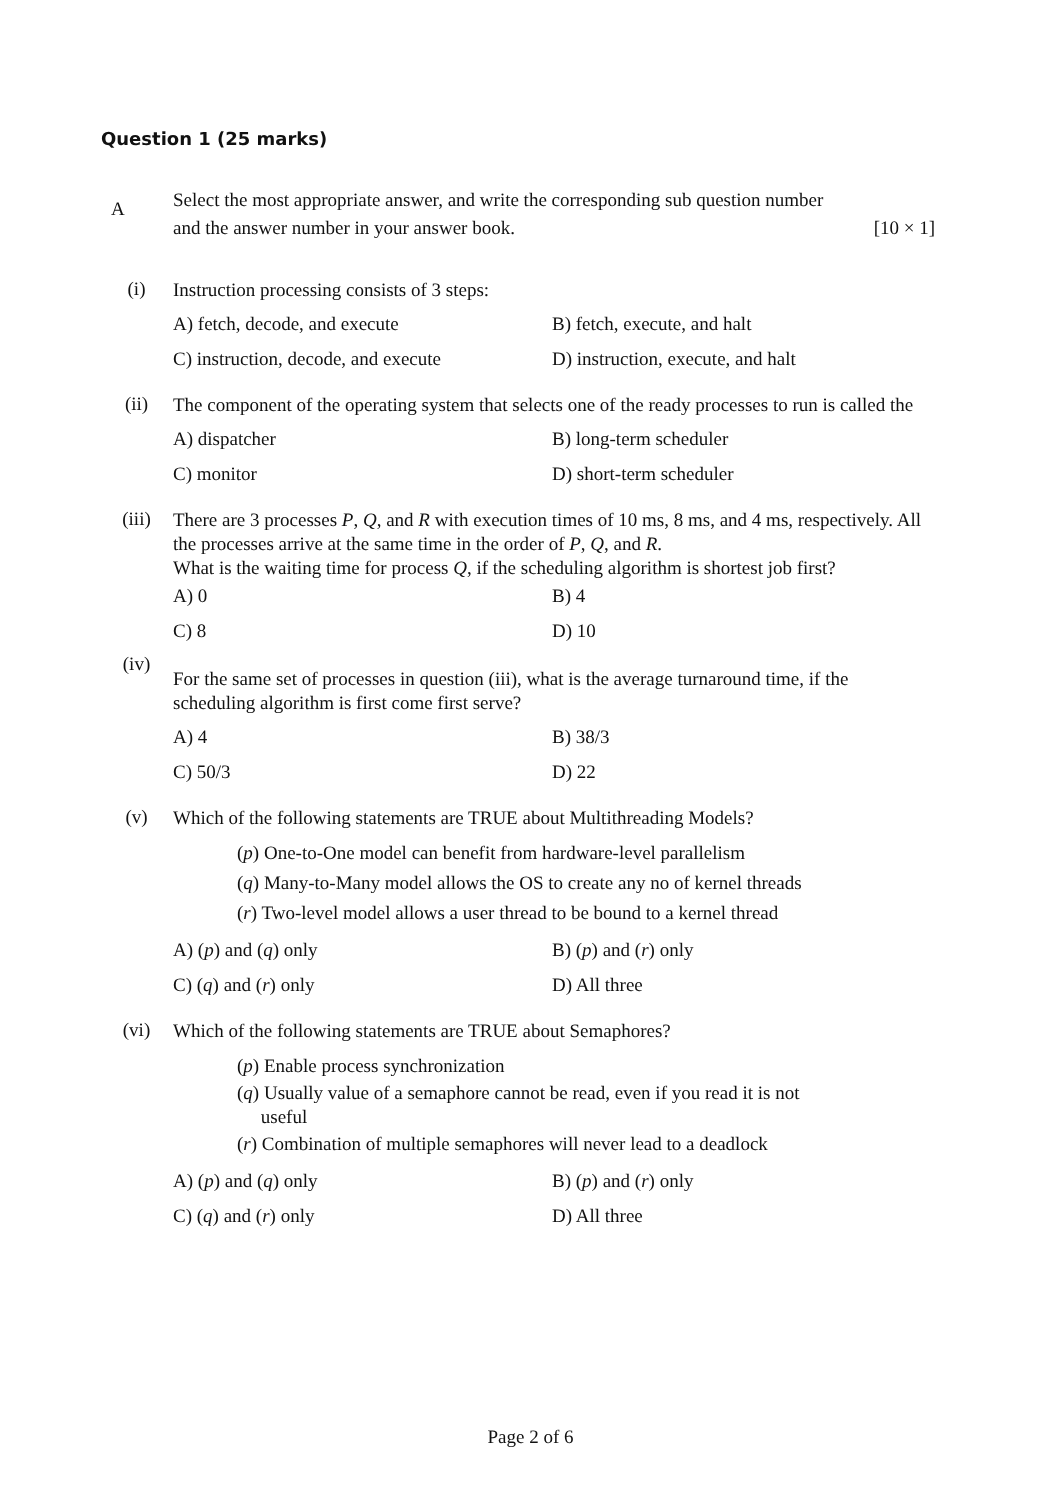Question 1 (25 marks)
A
Select the most appropriate answer, and write the corresponding sub question number
and the answer number in your answer book. [10 × 1]
(i)
Instruction processing consists of 3 steps:
A) fetch, decode, and execute
B) fetch, execute, and halt
C) instruction, decode, and execute
D) instruction, execute, and halt
(ii)
The component of the operating system that selects one of the ready processes to run is called the
A) dispatcher
B) long-term scheduler
C) monitor
D) short-term scheduler
(iii)
There are 3 processes P, Q, and R with execution times of 10 ms, 8 ms, and 4 ms, respectively. All the processes arrive at the same time in the order of P, Q, and R.
What is the waiting time for process Q, if the scheduling algorithm is shortest job first?
A) 0
B) 4
C) 8
D) 10
(iv)
For the same set of processes in question (iii), what is the average turnaround time, if the scheduling algorithm is first come first serve?
A) 4
B) 38/3
C) 50/3
D) 22
(v)
Which of the following statements are TRUE about Multithreading Models?
(p) One-to-One model can benefit from hardware-level parallelism
(q) Many-to-Many model allows the OS to create any no of kernel threads
(r) Two-level model allows a user thread to be bound to a kernel thread
A) (p) and (q) only
B) (p) and (r) only
C) (q) and (r) only
D) All three
(vi)
Which of the following statements are TRUE about Semaphores?
(p) Enable process synchronization
(q) Usually value of a semaphore cannot be read, even if you read it is not
useful
(r) Combination of multiple semaphores will never lead to a deadlock
A) (p) and (q) only
B) (p) and (r) only
C) (q) and (r) only
D) All three
Page 2 of 6